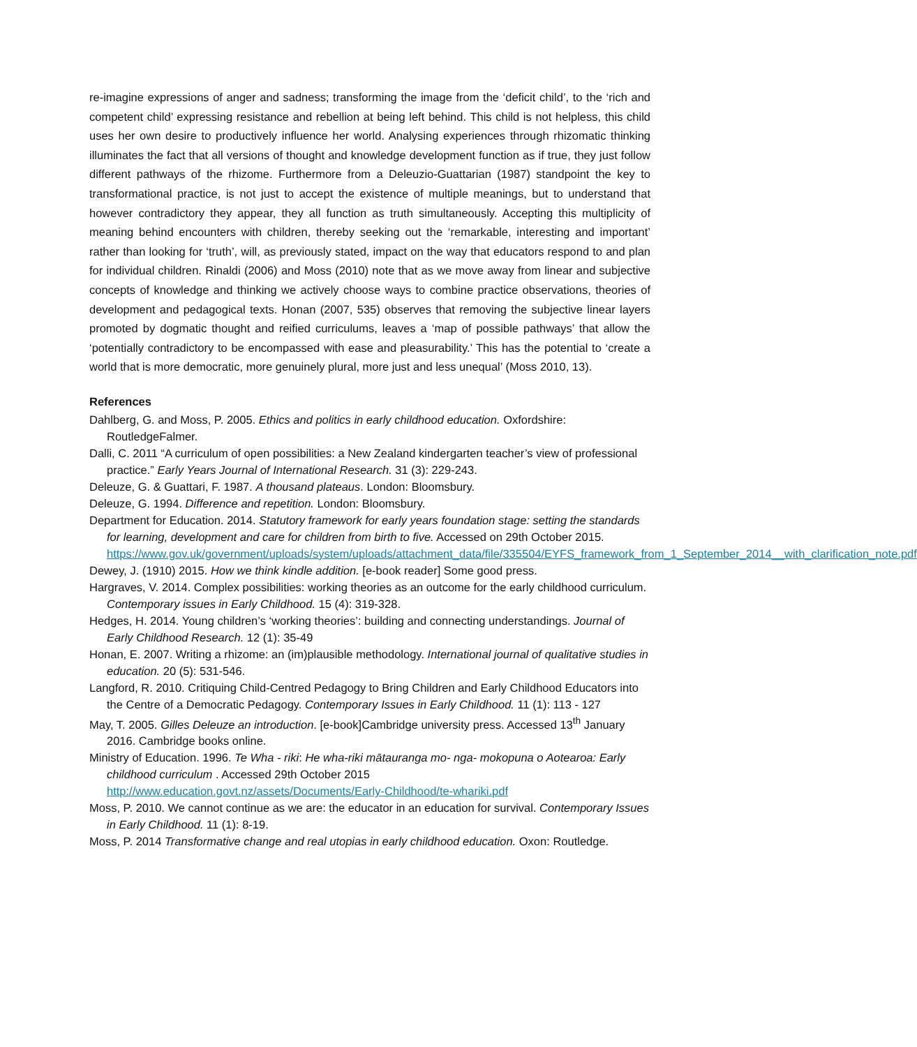re-imagine expressions of anger and sadness; transforming the image from the ‘deficit child’, to the ‘rich and competent child’ expressing resistance and rebellion at being left behind. This child is not helpless, this child uses her own desire to productively influence her world. Analysing experiences through rhizomatic thinking illuminates the fact that all versions of thought and knowledge development function as if true, they just follow different pathways of the rhizome. Furthermore from a Deleuzio-Guattarian (1987) standpoint the key to transformational practice, is not just to accept the existence of multiple meanings, but to understand that however contradictory they appear, they all function as truth simultaneously. Accepting this multiplicity of meaning behind encounters with children, thereby seeking out the ‘remarkable, interesting and important’ rather than looking for ‘truth’, will, as previously stated, impact on the way that educators respond to and plan for individual children. Rinaldi (2006) and Moss (2010) note that as we move away from linear and subjective concepts of knowledge and thinking we actively choose ways to combine practice observations, theories of development and pedagogical texts. Honan (2007, 535) observes that removing the subjective linear layers promoted by dogmatic thought and reified curriculums, leaves a ‘map of possible pathways’ that allow the ‘potentially contradictory to be encompassed with ease and pleasurability.’ This has the potential to ‘create a world that is more democratic, more genuinely plural, more just and less unequal’ (Moss 2010, 13).
References
Dahlberg, G. and Moss, P. 2005. Ethics and politics in early childhood education. Oxfordshire: RoutledgeFalmer.
Dalli, C. 2011 “A curriculum of open possibilities: a New Zealand kindergarten teacher’s view of professional practice.” Early Years Journal of International Research. 31 (3): 229-243.
Deleuze, G. & Guattari, F. 1987. A thousand plateaus. London: Bloomsbury.
Deleuze, G. 1994. Difference and repetition. London: Bloomsbury.
Department for Education. 2014. Statutory framework for early years foundation stage: setting the standards for learning, development and care for children from birth to five. Accessed on 29th October 2015.
https://www.gov.uk/government/uploads/system/uploads/attachment_data/file/335504/EYFS_framework_from_1_September_2014__with_clarification_note.pdf
Dewey, J. (1910) 2015. How we think kindle addition. [e-book reader] Some good press.
Hargraves, V. 2014. Complex possibilities: working theories as an outcome for the early childhood curriculum. Contemporary issues in Early Childhood. 15 (4): 319-328.
Hedges, H. 2014. Young children’s ‘working theories’: building and connecting understandings. Journal of Early Childhood Research. 12 (1): 35-49
Honan, E. 2007. Writing a rhizome: an (im)plausible methodology. International journal of qualitative studies in education. 20 (5): 531-546.
Langford, R. 2010. Critiquing Child-Centred Pedagogy to Bring Children and Early Childhood Educators into the Centre of a Democratic Pedagogy. Contemporary Issues in Early Childhood. 11 (1): 113 - 127
May, T. 2005. Gilles Deleuze an introduction. [e-book]Cambridge university press. Accessed 13<sup>th</sup> January 2016. Cambridge books online.
Ministry of Education. 1996. Te Wha - riki: He wha-riki mātauranga mo- nga- mokopuna o Aotearoa: Early childhood curriculum . Accessed 29th October 2015
http://www.education.govt.nz/assets/Documents/Early-Childhood/te-whariki.pdf
Moss, P. 2010. We cannot continue as we are: the educator in an education for survival. Contemporary Issues in Early Childhood. 11 (1): 8-19.
Moss, P. 2014 Transformative change and real utopias in early childhood education. Oxon: Routledge.